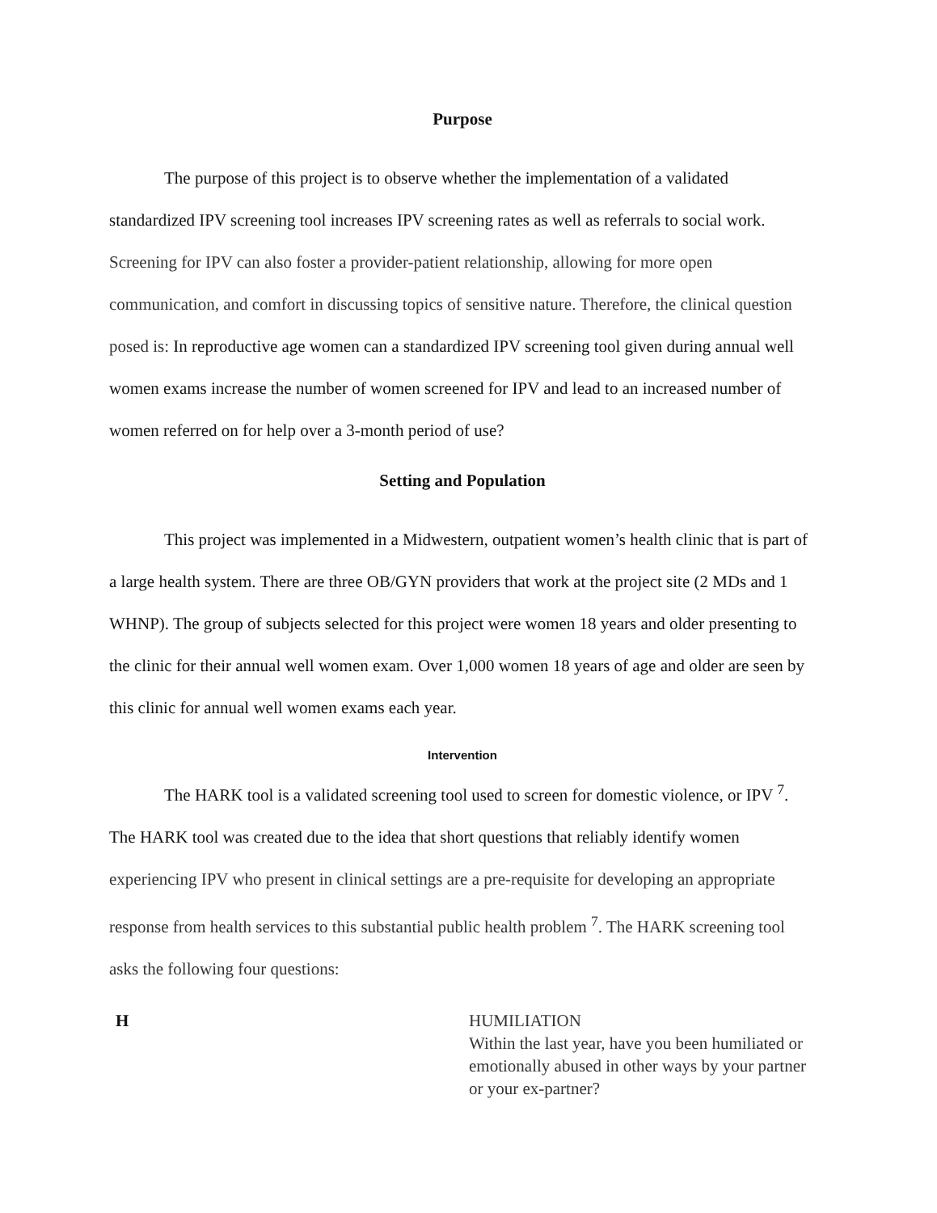Purpose
The purpose of this project is to observe whether the implementation of a validated standardized IPV screening tool increases IPV screening rates as well as referrals to social work. Screening for IPV can also foster a provider-patient relationship, allowing for more open communication, and comfort in discussing topics of sensitive nature. Therefore, the clinical question posed is: In reproductive age women can a standardized IPV screening tool given during annual well women exams increase the number of women screened for IPV and lead to an increased number of women referred on for help over a 3-month period of use?
Setting and Population
This project was implemented in a Midwestern, outpatient women’s health clinic that is part of a large health system. There are three OB/GYN providers that work at the project site (2 MDs and 1 WHNP). The group of subjects selected for this project were women 18 years and older presenting to the clinic for their annual well women exam. Over 1,000 women 18 years of age and older are seen by this clinic for annual well women exams each year.
Intervention
The HARK tool is a validated screening tool used to screen for domestic violence, or IPV <sup>7</sup>. The HARK tool was created due to the idea that short questions that reliably identify women experiencing IPV who present in clinical settings are a pre-requisite for developing an appropriate response from health services to this substantial public health problem <sup>7</sup>. The HARK screening tool asks the following four questions:
| H | HUMILIATION Within the last year, have you been humiliated or emotionally abused in other ways by your partner or your ex-partner? |